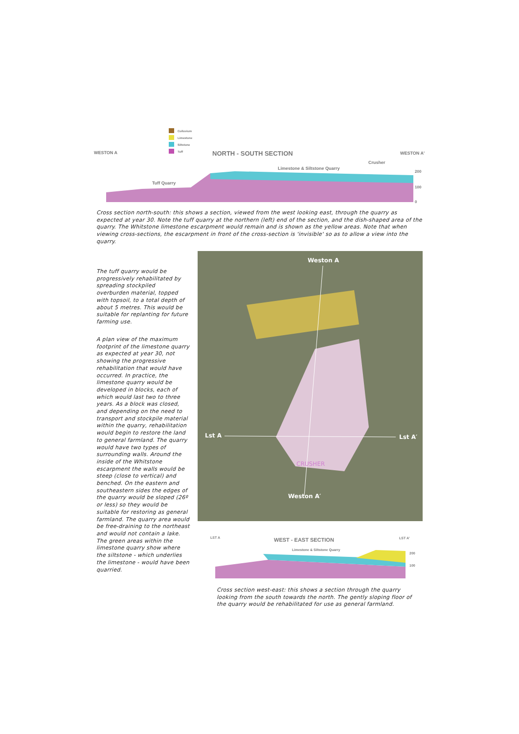Colluvium
Limestone
Siltstone
Tuff
WESTON A
NORTH - SOUTH SECTION
WESTON A'
Crusher
Limestone & Siltstone Quarry
Tuff Quarry
200
100
0
Cross section north-south: this shows a section, viewed from the west looking east, through the quarry as expected at year 30. Note the tuff quarry at the northern (left) end of the section, and the dish-shaped area of the quarry. The Whitstone limestone escarpment would remain and is shown as the yellow areas. Note that when viewing cross-sections, the escarpment in front of the cross-section is 'invisible' so as to allow a view into the quarry.
The tuff quarry would be progressively rehabilitated by spreading stockpiled overburden material, topped with topsoil, to a total depth of about 5 metres. This would be suitable for replanting for future farming use.
A plan view of the maximum footprint of the limestone quarry as expected at year 30, not showing the progressive rehabilitation that would have occurred. In practice, the limestone quarry would be developed in blocks, each of which would last two to three years. As a block was closed, and depending on the need to transport and stockpile material within the quarry, rehabilitation would begin to restore the land to general farmland. The quarry would have two types of surrounding walls. Around the inside of the Whitstone escarpment the walls would be steep (close to vertical) and benched. On the eastern and southeastern sides the edges of the quarry would be sloped (26º or less) so they would be suitable for restoring as general farmland. The quarry area would be free-draining to the northeast and would not contain a lake. The green areas within the limestone quarry show where the siltstone - which underlies the limestone - would have been quarried.
Weston A
Lst A
Lst A′
CRUSHER
Weston A′
LST A
WEST - EAST SECTION
LST A'
Limestone & Siltstone Quarry
200
100
Cross section west-east: this shows a section through the quarry looking from the south towards the north. The gently sloping floor of the quarry would be rehabilitated for use as general farmland.